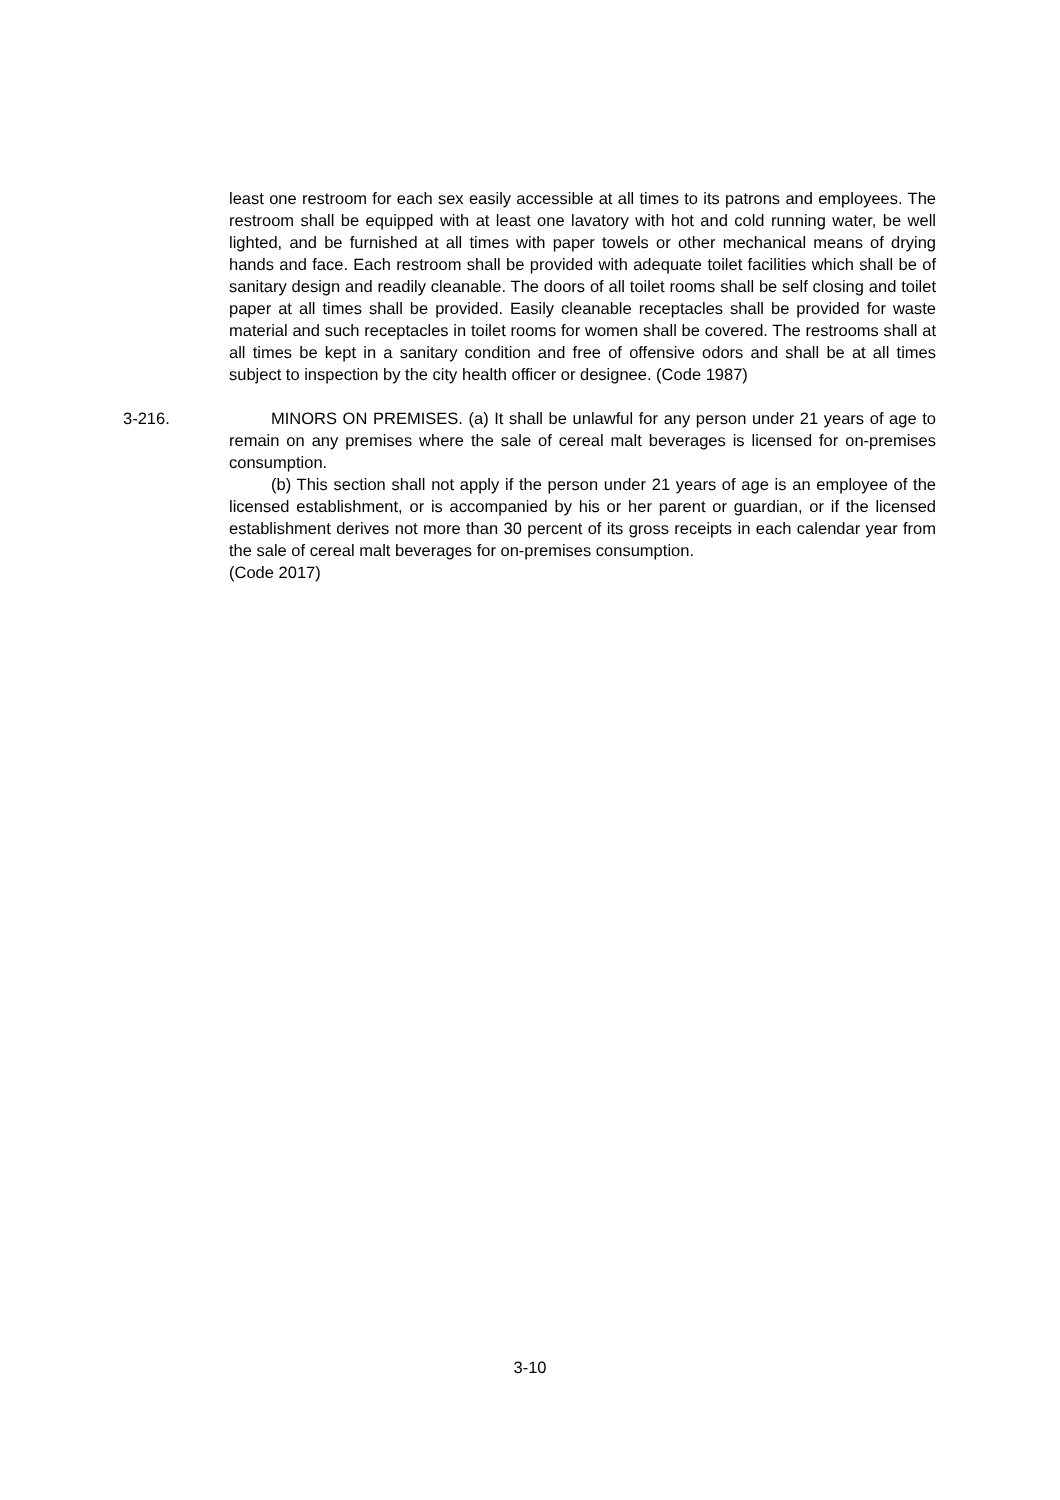least one restroom for each sex easily accessible at all times to its patrons and employees. The restroom shall be equipped with at least one lavatory with hot and cold running water, be well lighted, and be furnished at all times with paper towels or other mechanical means of drying hands and face. Each restroom shall be provided with adequate toilet facilities which shall be of sanitary design and readily cleanable. The doors of all toilet rooms shall be self closing and toilet paper at all times shall be provided. Easily cleanable receptacles shall be provided for waste material and such receptacles in toilet rooms for women shall be covered. The restrooms shall at all times be kept in a sanitary condition and free of offensive odors and shall be at all times subject to inspection by the city health officer or designee. (Code 1987)
3-216. MINORS ON PREMISES. (a) It shall be unlawful for any person under 21 years of age to remain on any premises where the sale of cereal malt beverages is licensed for on-premises consumption.
(b) This section shall not apply if the person under 21 years of age is an employee of the licensed establishment, or is accompanied by his or her parent or guardian, or if the licensed establishment derives not more than 30 percent of its gross receipts in each calendar year from the sale of cereal malt beverages for on-premises consumption.
(Code 2017)
3-10